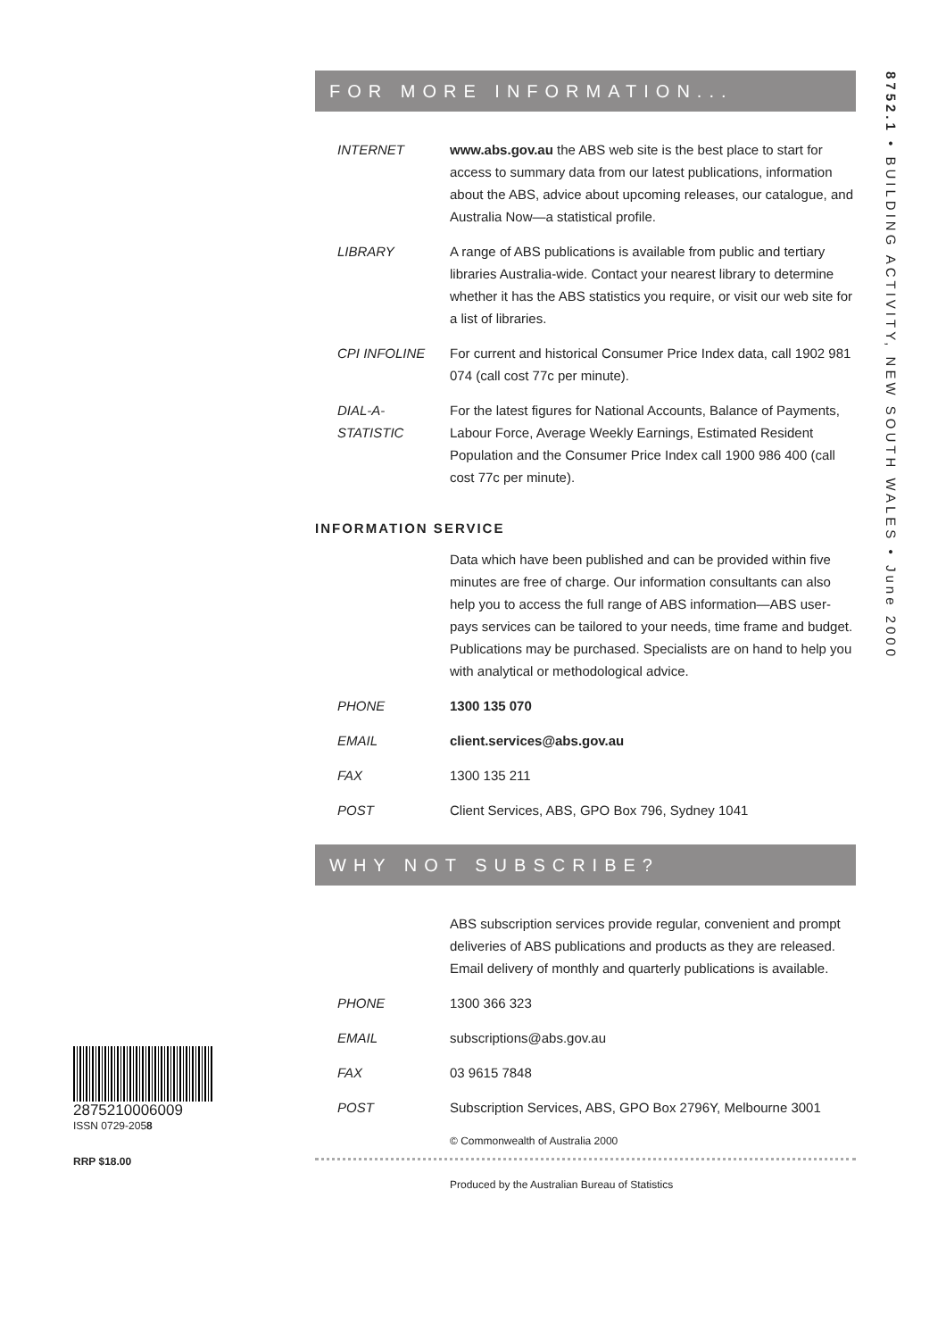8752.1 • BUILDING ACTIVITY, NEW SOUTH WALES • June 2000
FOR MORE INFORMATION...
| INTERNET | www.abs.gov.au the ABS web site is the best place to start for access to summary data from our latest publications, information about the ABS, advice about upcoming releases, our catalogue, and Australia Now—a statistical profile. |
| LIBRARY | A range of ABS publications is available from public and tertiary libraries Australia-wide. Contact your nearest library to determine whether it has the ABS statistics you require, or visit our web site for a list of libraries. |
| CPI INFOLINE | For current and historical Consumer Price Index data, call 1902 981 074 (call cost 77c per minute). |
| DIAL-A-STATISTIC | For the latest figures for National Accounts, Balance of Payments, Labour Force, Average Weekly Earnings, Estimated Resident Population and the Consumer Price Index call 1900 986 400 (call cost 77c per minute). |
INFORMATION SERVICE
| | Data which have been published and can be provided within five minutes are free of charge. Our information consultants can also help you to access the full range of ABS information—ABS user-pays services can be tailored to your needs, time frame and budget. Publications may be purchased. Specialists are on hand to help you with analytical or methodological advice. |
| PHONE | 1300 135 070 |
| EMAIL | client.services@abs.gov.au |
| FAX | 1300 135 211 |
| POST | Client Services, ABS, GPO Box 796, Sydney 1041 |
WHY NOT SUBSCRIBE?
| | ABS subscription services provide regular, convenient and prompt deliveries of ABS publications and products as they are released. Email delivery of monthly and quarterly publications is available. |
| PHONE | 1300 366 323 |
| EMAIL | subscriptions@abs.gov.au |
| FAX | 03 9615 7848 |
| POST | Subscription Services, ABS, GPO Box 2796Y, Melbourne 3001 |
© Commonwealth of Australia 2000
Produced by the Australian Bureau of Statistics
2875210006009
ISSN 0729-2058
RRP $18.00